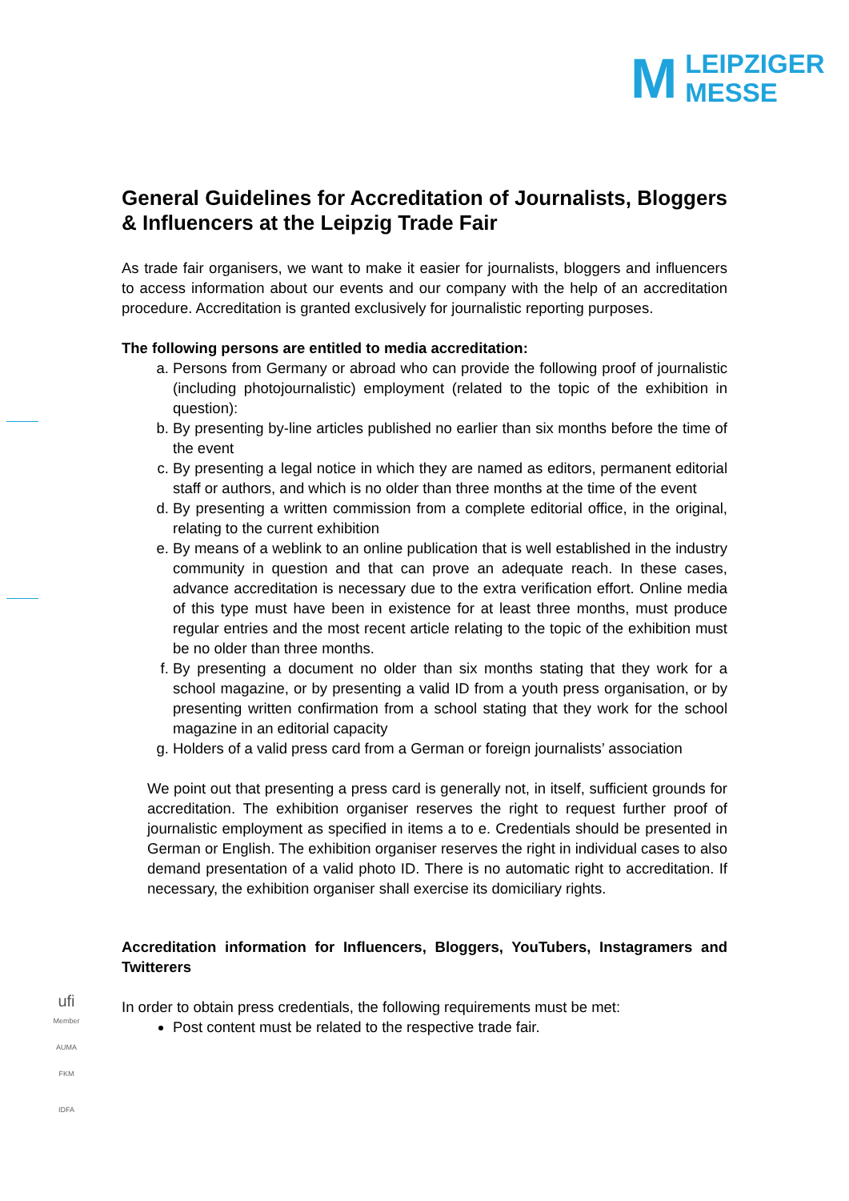M
LEIPZIGER
MESSE
General Guidelines for Accreditation of Journalists, Bloggers & Influencers at the Leipzig Trade Fair
As trade fair organisers, we want to make it easier for journalists, bloggers and influencers to access information about our events and our company with the help of an accreditation procedure. Accreditation is granted exclusively for journalistic reporting purposes.
The following persons are entitled to media accreditation:
a. Persons from Germany or abroad who can provide the following proof of journalistic (including photojournalistic) employment (related to the topic of the exhibition in question):
b. By presenting by-line articles published no earlier than six months before the time of the event
c. By presenting a legal notice in which they are named as editors, permanent editorial staff or authors, and which is no older than three months at the time of the event
d. By presenting a written commission from a complete editorial office, in the original, relating to the current exhibition
e. By means of a weblink to an online publication that is well established in the industry community in question and that can prove an adequate reach. In these cases, advance accreditation is necessary due to the extra verification effort. Online media of this type must have been in existence for at least three months, must produce regular entries and the most recent article relating to the topic of the exhibition must be no older than three months.
f. By presenting a document no older than six months stating that they work for a school magazine, or by presenting a valid ID from a youth press organisation, or by presenting written confirmation from a school stating that they work for the school magazine in an editorial capacity
g. Holders of a valid press card from a German or foreign journalists’ association
We point out that presenting a press card is generally not, in itself, sufficient grounds for accreditation. The exhibition organiser reserves the right to request further proof of journalistic employment as specified in items a to e. Credentials should be presented in German or English. The exhibition organiser reserves the right in individual cases to also demand presentation of a valid photo ID. There is no automatic right to accreditation. If necessary, the exhibition organiser shall exercise its domiciliary rights.
Accreditation information for Influencers, Bloggers, YouTubers, Instagramers and Twitterers
In order to obtain press credentials, the following requirements must be met:
Post content must be related to the respective trade fair.
ufi
Member
AUMA
FKM
IDFA